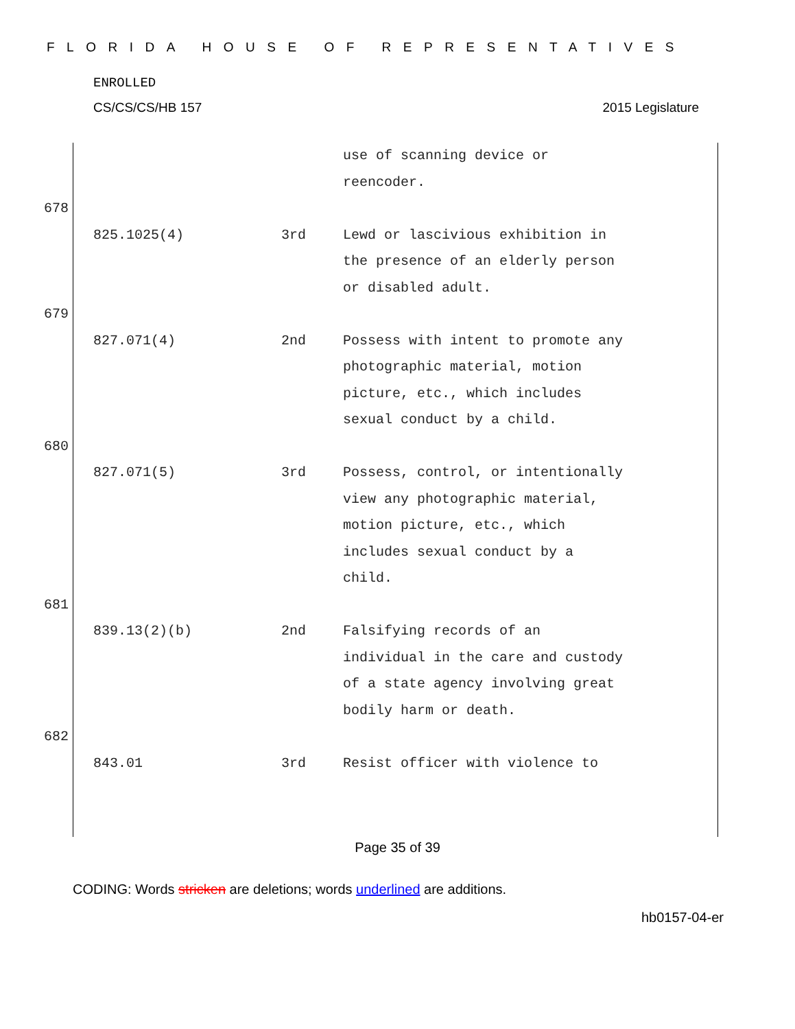FLORIDA HOUSE OF REPRESENTATIVES
ENROLLED
CS/CS/CS/HB 157 2015 Legislature
use of scanning device or
reencoder.
678
825.1025(4) 3rd Lewd or lascivious exhibition in the presence of an elderly person or disabled adult.
679
827.071(4) 2nd Possess with intent to promote any photographic material, motion picture, etc., which includes sexual conduct by a child.
680
827.071(5) 3rd Possess, control, or intentionally view any photographic material, motion picture, etc., which includes sexual conduct by a child.
681
839.13(2)(b) 2nd Falsifying records of an individual in the care and custody of a state agency involving great bodily harm or death.
682
843.01 3rd Resist officer with violence to
Page 35 of 39
CODING: Words stricken are deletions; words underlined are additions.
hb0157-04-er